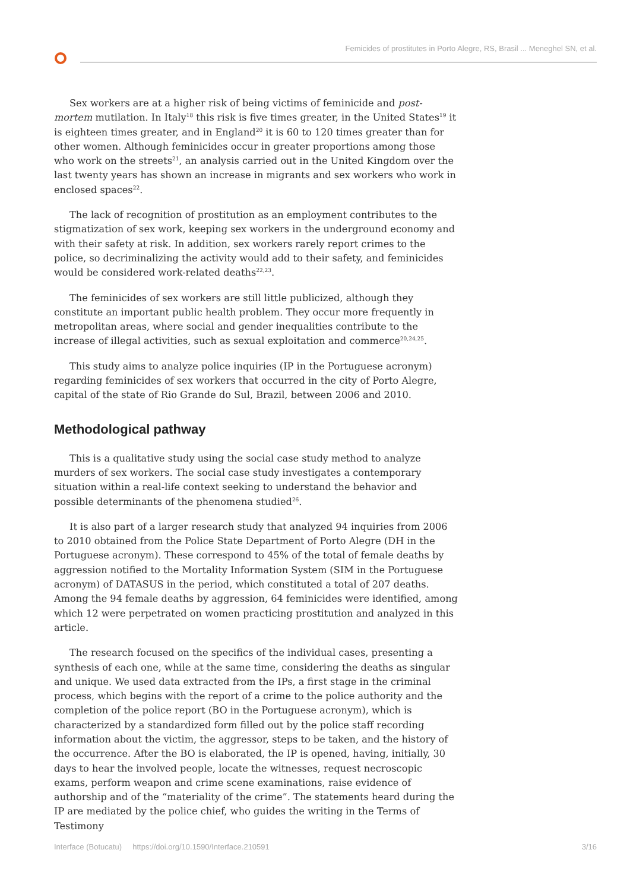Femicides of prostitutes in Porto Alegre, RS, Brasil ... Meneghel SN, et al.
Sex workers are at a higher risk of being victims of feminicide and post-mortem mutilation. In Italy<sup>18</sup> this risk is five times greater, in the United States<sup>19</sup> it is eighteen times greater, and in England<sup>20</sup> it is 60 to 120 times greater than for other women. Although feminicides occur in greater proportions among those who work on the streets<sup>21</sup>, an analysis carried out in the United Kingdom over the last twenty years has shown an increase in migrants and sex workers who work in enclosed spaces<sup>22</sup>.
The lack of recognition of prostitution as an employment contributes to the stigmatization of sex work, keeping sex workers in the underground economy and with their safety at risk. In addition, sex workers rarely report crimes to the police, so decriminalizing the activity would add to their safety, and feminicides would be considered work-related deaths<sup>22,23</sup>.
The feminicides of sex workers are still little publicized, although they constitute an important public health problem. They occur more frequently in metropolitan areas, where social and gender inequalities contribute to the increase of illegal activities, such as sexual exploitation and commerce<sup>20,24,25</sup>.
This study aims to analyze police inquiries (IP in the Portuguese acronym) regarding feminicides of sex workers that occurred in the city of Porto Alegre, capital of the state of Rio Grande do Sul, Brazil, between 2006 and 2010.
Methodological pathway
This is a qualitative study using the social case study method to analyze murders of sex workers. The social case study investigates a contemporary situation within a real-life context seeking to understand the behavior and possible determinants of the phenomena studied<sup>26</sup>.
It is also part of a larger research study that analyzed 94 inquiries from 2006 to 2010 obtained from the Police State Department of Porto Alegre (DH in the Portuguese acronym). These correspond to 45% of the total of female deaths by aggression notified to the Mortality Information System (SIM in the Portuguese acronym) of DATASUS in the period, which constituted a total of 207 deaths. Among the 94 female deaths by aggression, 64 feminicides were identified, among which 12 were perpetrated on women practicing prostitution and analyzed in this article.
The research focused on the specifics of the individual cases, presenting a synthesis of each one, while at the same time, considering the deaths as singular and unique. We used data extracted from the IPs, a first stage in the criminal process, which begins with the report of a crime to the police authority and the completion of the police report (BO in the Portuguese acronym), which is characterized by a standardized form filled out by the police staff recording information about the victim, the aggressor, steps to be taken, and the history of the occurrence. After the BO is elaborated, the IP is opened, having, initially, 30 days to hear the involved people, locate the witnesses, request necroscopic exams, perform weapon and crime scene examinations, raise evidence of authorship and of the “materiality of the crime”. The statements heard during the IP are mediated by the police chief, who guides the writing in the Terms of Testimony
Interface (Botucatu) https://doi.org/10.1590/Interface.210591 3/16